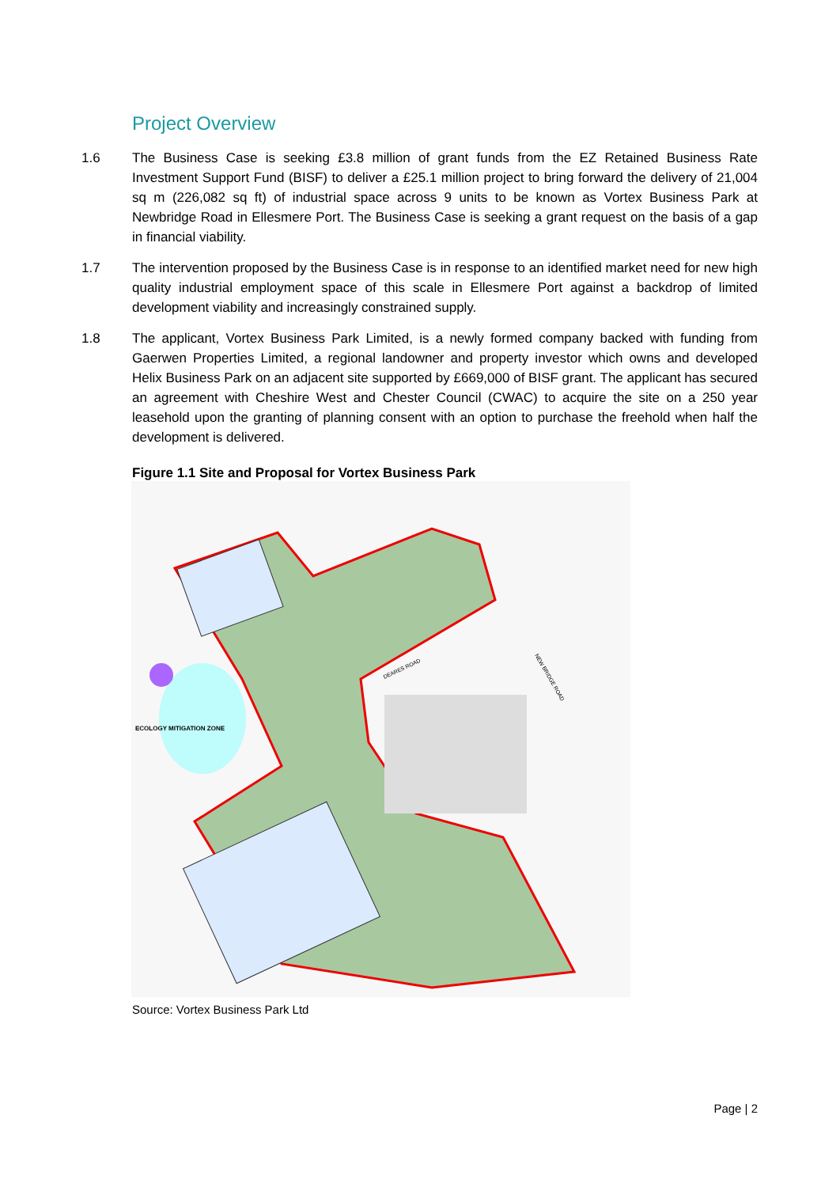Project Overview
1.6 The Business Case is seeking £3.8 million of grant funds from the EZ Retained Business Rate Investment Support Fund (BISF) to deliver a £25.1 million project to bring forward the delivery of 21,004 sq m (226,082 sq ft) of industrial space across 9 units to be known as Vortex Business Park at Newbridge Road in Ellesmere Port. The Business Case is seeking a grant request on the basis of a gap in financial viability.
1.7 The intervention proposed by the Business Case is in response to an identified market need for new high quality industrial employment space of this scale in Ellesmere Port against a backdrop of limited development viability and increasingly constrained supply.
1.8 The applicant, Vortex Business Park Limited, is a newly formed company backed with funding from Gaerwen Properties Limited, a regional landowner and property investor which owns and developed Helix Business Park on an adjacent site supported by £669,000 of BISF grant. The applicant has secured an agreement with Cheshire West and Chester Council (CWAC) to acquire the site on a 250 year leasehold upon the granting of planning consent with an option to purchase the freehold when half the development is delivered.
Figure 1.1 Site and Proposal for Vortex Business Park
ECOLOGY MITIGATION ZONE
NEW BRIDGE ROAD
DEARES ROAD
Source: Vortex Business Park Ltd
Page | 2